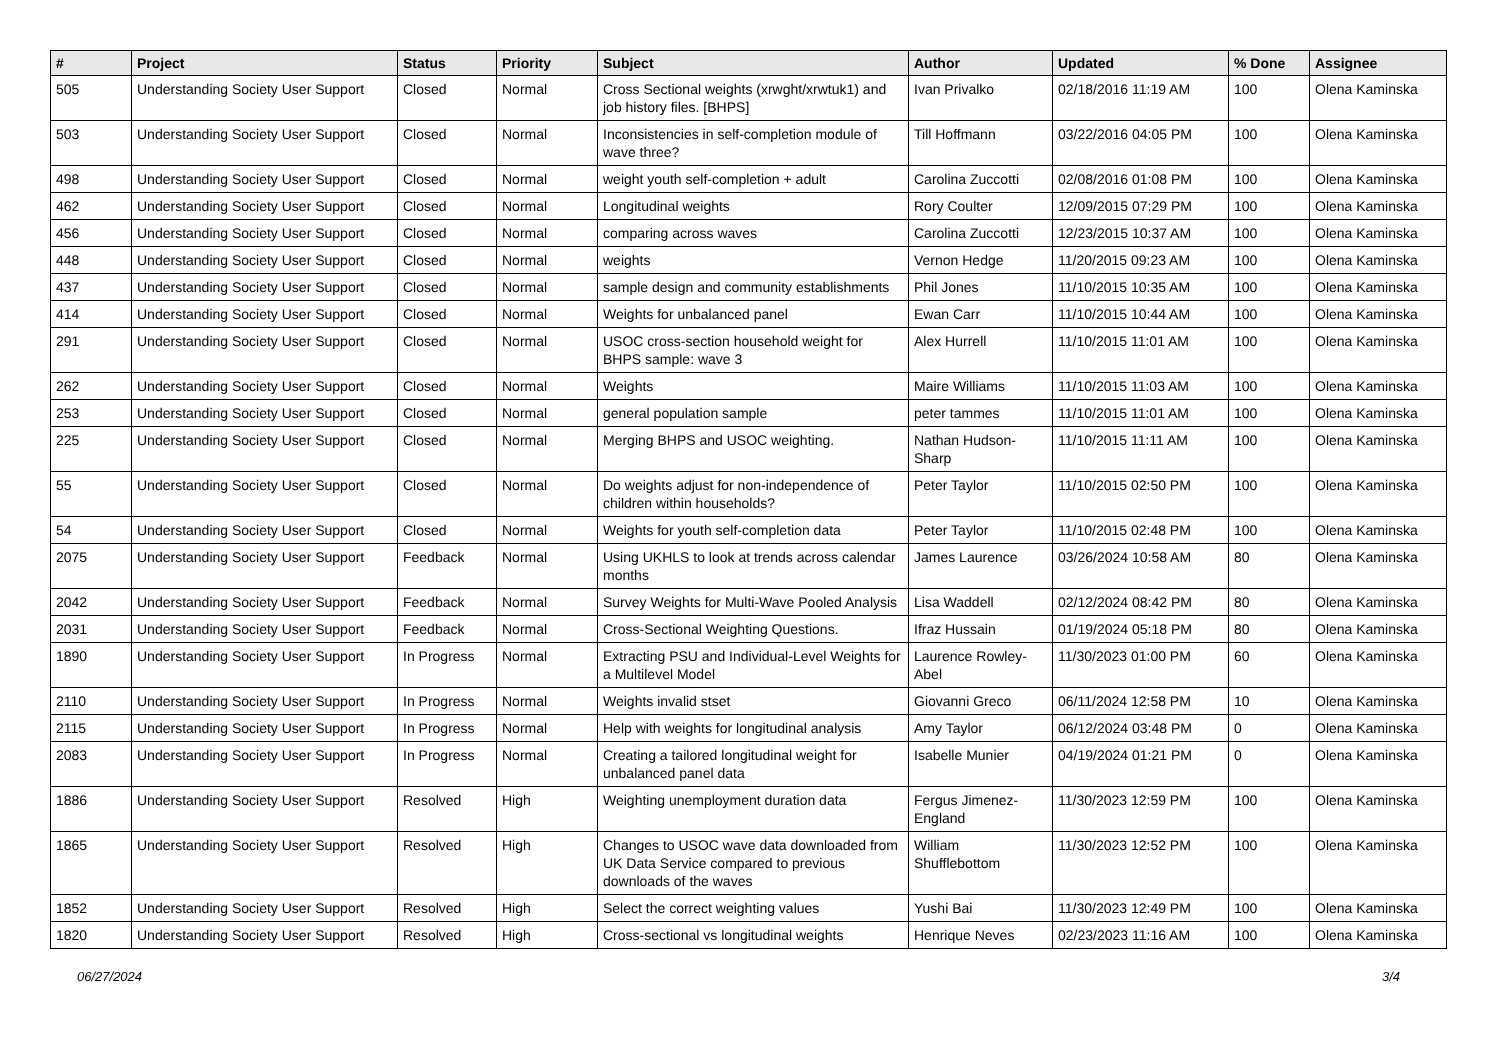| # | Project | Status | Priority | Subject | Author | Updated | % Done | Assignee |
| --- | --- | --- | --- | --- | --- | --- | --- | --- |
| 505 | Understanding Society User Support | Closed | Normal | Cross Sectional weights (xrwght/xrwtuk1) and job history files. [BHPS] | Ivan Privalko | 02/18/2016 11:19 AM | 100 | Olena Kaminska |
| 503 | Understanding Society User Support | Closed | Normal | Inconsistencies in self-completion module of wave three? | Till Hoffmann | 03/22/2016 04:05 PM | 100 | Olena Kaminska |
| 498 | Understanding Society User Support | Closed | Normal | weight youth self-completion + adult | Carolina Zuccotti | 02/08/2016 01:08 PM | 100 | Olena Kaminska |
| 462 | Understanding Society User Support | Closed | Normal | Longitudinal weights | Rory Coulter | 12/09/2015 07:29 PM | 100 | Olena Kaminska |
| 456 | Understanding Society User Support | Closed | Normal | comparing across waves | Carolina Zuccotti | 12/23/2015 10:37 AM | 100 | Olena Kaminska |
| 448 | Understanding Society User Support | Closed | Normal | weights | Vernon Hedge | 11/20/2015 09:23 AM | 100 | Olena Kaminska |
| 437 | Understanding Society User Support | Closed | Normal | sample design and community establishments | Phil Jones | 11/10/2015 10:35 AM | 100 | Olena Kaminska |
| 414 | Understanding Society User Support | Closed | Normal | Weights for unbalanced panel | Ewan Carr | 11/10/2015 10:44 AM | 100 | Olena Kaminska |
| 291 | Understanding Society User Support | Closed | Normal | USOC cross-section household weight for BHPS sample: wave 3 | Alex Hurrell | 11/10/2015 11:01 AM | 100 | Olena Kaminska |
| 262 | Understanding Society User Support | Closed | Normal | Weights | Maire Williams | 11/10/2015 11:03 AM | 100 | Olena Kaminska |
| 253 | Understanding Society User Support | Closed | Normal | general population sample | peter tammes | 11/10/2015 11:01 AM | 100 | Olena Kaminska |
| 225 | Understanding Society User Support | Closed | Normal | Merging BHPS and USOC weighting. | Nathan Hudson-Sharp | 11/10/2015 11:11 AM | 100 | Olena Kaminska |
| 55 | Understanding Society User Support | Closed | Normal | Do weights adjust for non-independence of children within households? | Peter Taylor | 11/10/2015 02:50 PM | 100 | Olena Kaminska |
| 54 | Understanding Society User Support | Closed | Normal | Weights for youth self-completion data | Peter Taylor | 11/10/2015 02:48 PM | 100 | Olena Kaminska |
| 2075 | Understanding Society User Support | Feedback | Normal | Using UKHLS to look at trends across calendar months | James Laurence | 03/26/2024 10:58 AM | 80 | Olena Kaminska |
| 2042 | Understanding Society User Support | Feedback | Normal | Survey Weights for Multi-Wave Pooled Analysis | Lisa Waddell | 02/12/2024 08:42 PM | 80 | Olena Kaminska |
| 2031 | Understanding Society User Support | Feedback | Normal | Cross-Sectional Weighting Questions. | Ifraz Hussain | 01/19/2024 05:18 PM | 80 | Olena Kaminska |
| 1890 | Understanding Society User Support | In Progress | Normal | Extracting PSU and Individual-Level Weights for a Multilevel Model | Laurence Rowley-Abel | 11/30/2023 01:00 PM | 60 | Olena Kaminska |
| 2110 | Understanding Society User Support | In Progress | Normal | Weights invalid stset | Giovanni Greco | 06/11/2024 12:58 PM | 10 | Olena Kaminska |
| 2115 | Understanding Society User Support | In Progress | Normal | Help with weights for longitudinal analysis | Amy Taylor | 06/12/2024 03:48 PM | 0 | Olena Kaminska |
| 2083 | Understanding Society User Support | In Progress | Normal | Creating a tailored longitudinal weight for unbalanced panel data | Isabelle Munier | 04/19/2024 01:21 PM | 0 | Olena Kaminska |
| 1886 | Understanding Society User Support | Resolved | High | Weighting unemployment duration data | Fergus Jimenez-England | 11/30/2023 12:59 PM | 100 | Olena Kaminska |
| 1865 | Understanding Society User Support | Resolved | High | Changes to USOC wave data downloaded from UK Data Service compared to previous downloads of the waves | William Shufflebottom | 11/30/2023 12:52 PM | 100 | Olena Kaminska |
| 1852 | Understanding Society User Support | Resolved | High | Select the correct weighting values | Yushi Bai | 11/30/2023 12:49 PM | 100 | Olena Kaminska |
| 1820 | Understanding Society User Support | Resolved | High | Cross-sectional vs longitudinal weights | Henrique Neves | 02/23/2023 11:16 AM | 100 | Olena Kaminska |
06/27/2024 3/4